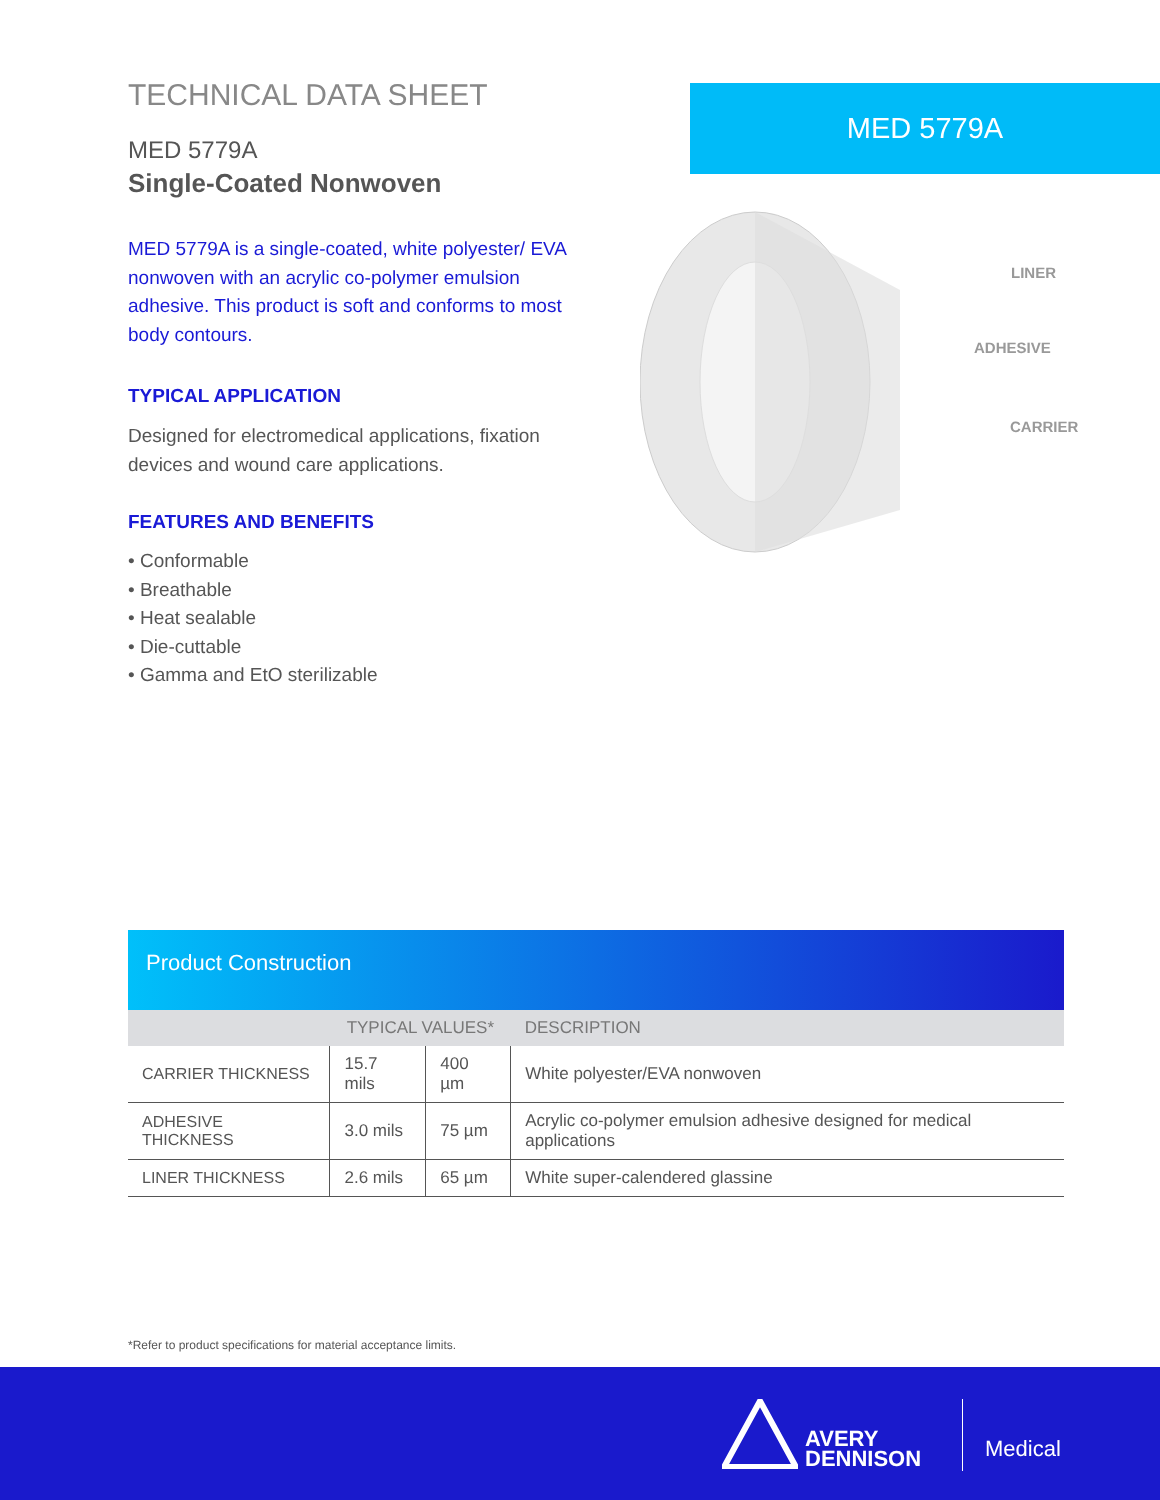TECHNICAL DATA SHEET
MED 5779A
Single-Coated Nonwoven
MED 5779A is a single-coated, white polyester/ EVA nonwoven with an acrylic co-polymer emulsion adhesive. This product is soft and conforms to most body contours.
TYPICAL APPLICATION
Designed for electromedical applications, fixation devices and wound care applications.
FEATURES AND BENEFITS
• Conformable
• Breathable
• Heat sealable
• Die-cuttable
• Gamma and EtO sterilizable
MED 5779A
LINER
ADHESIVE
CARRIER
Product Construction
| | TYPICAL VALUES* | | DESCRIPTION |
| --- | --- | --- | --- |
| CARRIER THICKNESS | 15.7 mils | 400 µm | White polyester/EVA nonwoven |
| ADHESIVE THICKNESS | 3.0 mils | 75 µm | Acrylic co-polymer emulsion adhesive designed for medical applications |
| LINER THICKNESS | 2.6 mils | 65 µm | White super-calendered glassine |
*Refer to product specifications for material acceptance limits.
AVERY
DENNISON
Medical